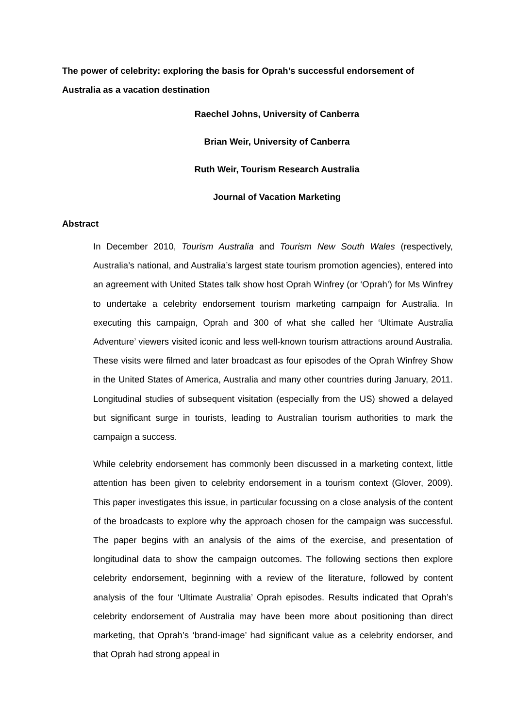The power of celebrity: exploring the basis for Oprah’s successful endorsement of Australia as a vacation destination
Raechel Johns, University of Canberra
Brian Weir, University of Canberra
Ruth Weir, Tourism Research Australia
Journal of Vacation Marketing
Abstract
In December 2010, Tourism Australia and Tourism New South Wales (respectively, Australia’s national, and Australia’s largest state tourism promotion agencies), entered into an agreement with United States talk show host Oprah Winfrey (or ‘Oprah’) for Ms Winfrey to undertake a celebrity endorsement tourism marketing campaign for Australia. In executing this campaign, Oprah and 300 of what she called her ‘Ultimate Australia Adventure’ viewers visited iconic and less well-known tourism attractions around Australia. These visits were filmed and later broadcast as four episodes of the Oprah Winfrey Show in the United States of America, Australia and many other countries during January, 2011. Longitudinal studies of subsequent visitation (especially from the US) showed a delayed but significant surge in tourists, leading to Australian tourism authorities to mark the campaign a success.
While celebrity endorsement has commonly been discussed in a marketing context, little attention has been given to celebrity endorsement in a tourism context (Glover, 2009). This paper investigates this issue, in particular focussing on a close analysis of the content of the broadcasts to explore why the approach chosen for the campaign was successful. The paper begins with an analysis of the aims of the exercise, and presentation of longitudinal data to show the campaign outcomes. The following sections then explore celebrity endorsement, beginning with a review of the literature, followed by content analysis of the four ‘Ultimate Australia’ Oprah episodes. Results indicated that Oprah’s celebrity endorsement of Australia may have been more about positioning than direct marketing, that Oprah’s ‘brand-image’ had significant value as a celebrity endorser, and that Oprah had strong appeal in